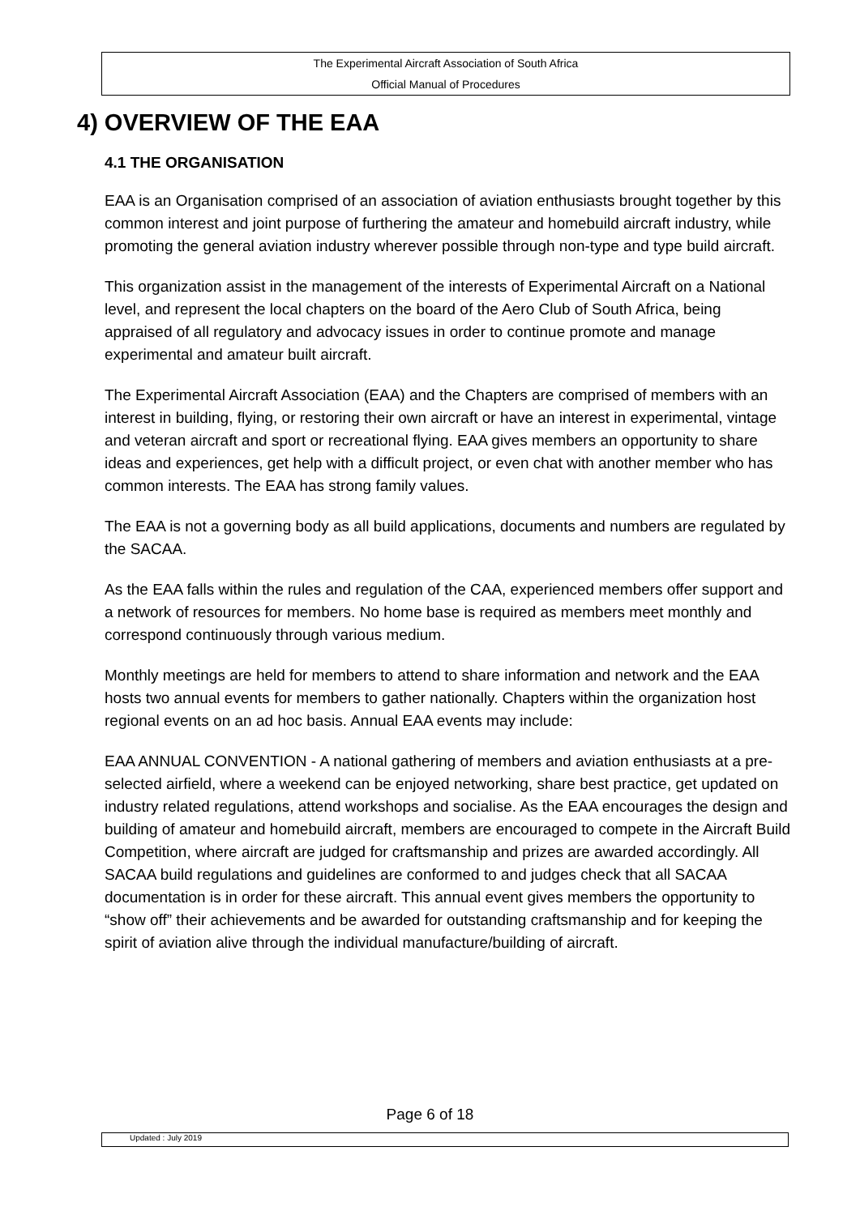The Experimental Aircraft Association of South Africa
Official Manual of Procedures
4) OVERVIEW OF THE EAA
4.1 THE ORGANISATION
EAA is an Organisation comprised of an association of aviation enthusiasts brought together by this common interest and joint purpose of furthering the amateur and homebuild aircraft industry, while promoting the general aviation industry wherever possible through non-type and type build aircraft.
This organization assist in the management of the interests of Experimental Aircraft on a National level, and represent the local chapters on the board of the Aero Club of South Africa, being appraised of all regulatory and advocacy issues in order to continue promote and manage experimental and amateur built aircraft.
The Experimental Aircraft Association (EAA) and the Chapters are comprised of members with an interest in building, flying, or restoring their own aircraft or have an interest in experimental, vintage and veteran aircraft and sport or recreational flying. EAA gives members an opportunity to share ideas and experiences, get help with a difficult project, or even chat with another member who has common interests. The EAA has strong family values.
The EAA is not a governing body as all build applications, documents and numbers are regulated by the SACAA.
As the EAA falls within the rules and regulation of the CAA, experienced members offer support and a network of resources for members. No home base is required as members meet monthly and correspond continuously through various medium.
Monthly meetings are held for members to attend to share information and network and the EAA hosts two annual events for members to gather nationally. Chapters within the organization host regional events on an ad hoc basis. Annual EAA events may include:
EAA ANNUAL CONVENTION - A national gathering of members and aviation enthusiasts at a pre-selected airfield, where a weekend can be enjoyed networking, share best practice, get updated on industry related regulations, attend workshops and socialise. As the EAA encourages the design and building of amateur and homebuild aircraft, members are encouraged to compete in the Aircraft Build Competition, where aircraft are judged for craftsmanship and prizes are awarded accordingly. All SACAA build regulations and guidelines are conformed to and judges check that all SACAA documentation is in order for these aircraft. This annual event gives members the opportunity to “show off” their achievements and be awarded for outstanding craftsmanship and for keeping the spirit of aviation alive through the individual manufacture/building of aircraft.
Page 6 of 18
Updated : July 2019